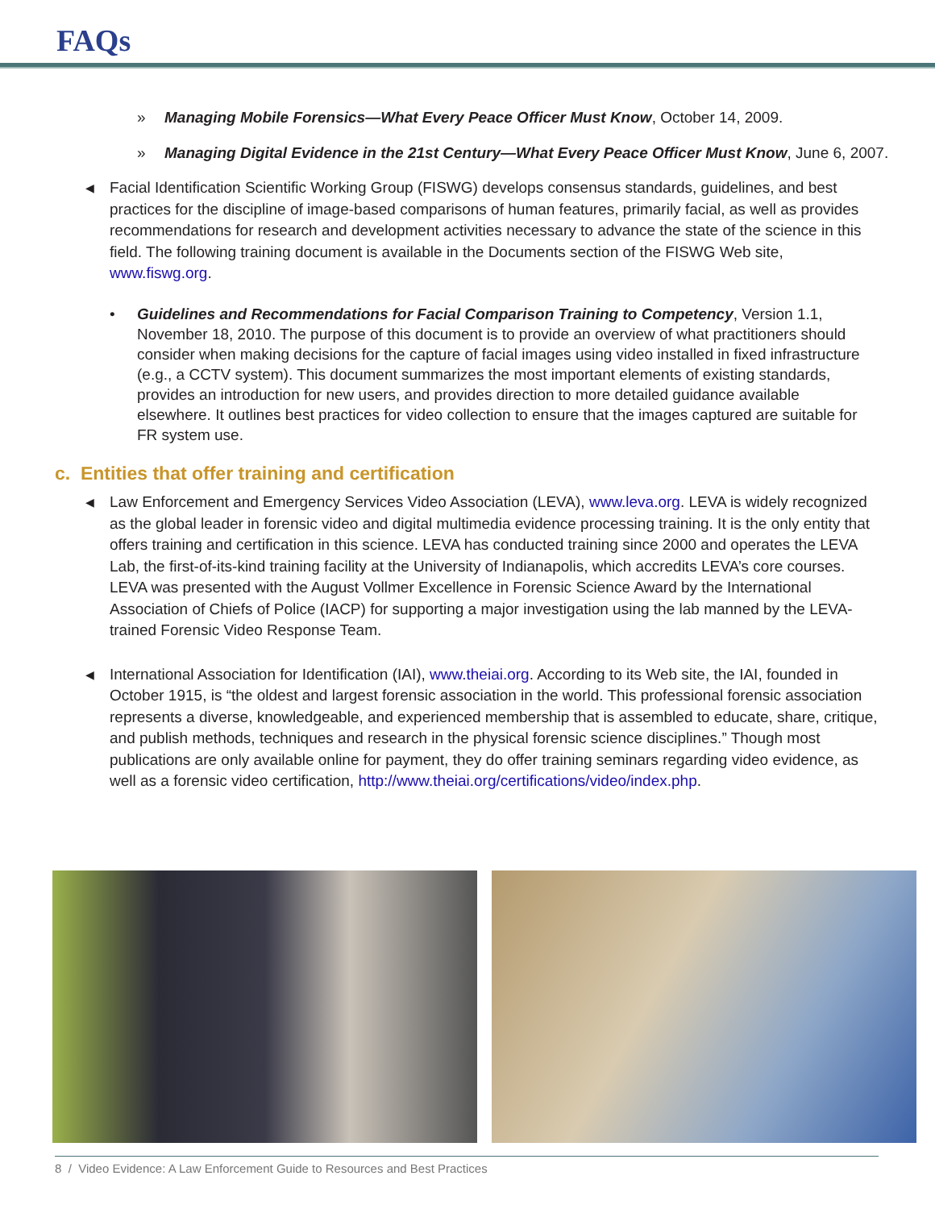FAQs
» Managing Mobile Forensics—What Every Peace Officer Must Know, October 14, 2009.
» Managing Digital Evidence in the 21st Century—What Every Peace Officer Must Know, June 6, 2007.
◀
Facial Identification Scientific Working Group (FISWG) develops consensus standards, guidelines, and best practices for the discipline of image-based comparisons of human features, primarily facial, as well as provides recommendations for research and development activities necessary to advance the state of the science in this field. The following training document is available in the Documents section of the FISWG Web site, www.fiswg.org.
• Guidelines and Recommendations for Facial Comparison Training to Competency, Version 1.1, November 18, 2010. The purpose of this document is to provide an overview of what practitioners should consider when making decisions for the capture of facial images using video installed in fixed infrastructure (e.g., a CCTV system). This document summarizes the most important elements of existing standards, provides an introduction for new users, and provides direction to more detailed guidance available elsewhere. It outlines best practices for video collection to ensure that the images captured are suitable for FR system use.
c. Entities that offer training and certification
◀
Law Enforcement and Emergency Services Video Association (LEVA), www.leva.org. LEVA is widely recognized as the global leader in forensic video and digital multimedia evidence processing training. It is the only entity that offers training and certification in this science. LEVA has conducted training since 2000 and operates the LEVA Lab, the first-of-its-kind training facility at the University of Indianapolis, which accredits LEVA’s core courses. LEVA was presented with the August Vollmer Excellence in Forensic Science Award by the International Association of Chiefs of Police (IACP) for supporting a major investigation using the lab manned by the LEVA-trained Forensic Video Response Team.
◀
International Association for Identification (IAI), www.theiai.org. According to its Web site, the IAI, founded in October 1915, is “the oldest and largest forensic association in the world. This professional forensic association represents a diverse, knowledgeable, and experienced membership that is assembled to educate, share, critique, and publish methods, techniques and research in the physical forensic science disciplines.” Though most publications are only available online for payment, they do offer training seminars regarding video evidence, as well as a forensic video certification, http://www.theiai.org/certifications/video/index.php.
8 / Video Evidence: A Law Enforcement Guide to Resources and Best Practices